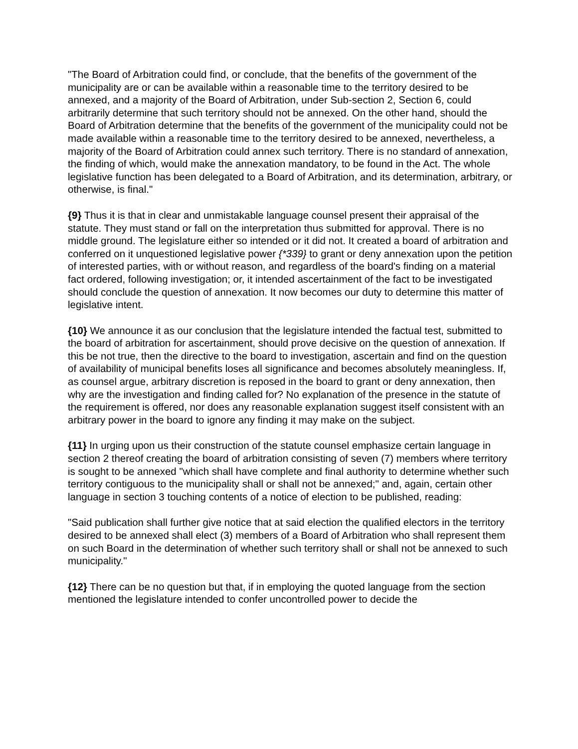"The Board of Arbitration could find, or conclude, that the benefits of the government of the municipality are or can be available within a reasonable time to the territory desired to be annexed, and a majority of the Board of Arbitration, under Sub-section 2, Section 6, could arbitrarily determine that such territory should not be annexed. On the other hand, should the Board of Arbitration determine that the benefits of the government of the municipality could not be made available within a reasonable time to the territory desired to be annexed, nevertheless, a majority of the Board of Arbitration could annex such territory. There is no standard of annexation, the finding of which, would make the annexation mandatory, to be found in the Act. The whole legislative function has been delegated to a Board of Arbitration, and its determination, arbitrary, or otherwise, is final."
{9} Thus it is that in clear and unmistakable language counsel present their appraisal of the statute. They must stand or fall on the interpretation thus submitted for approval. There is no middle ground. The legislature either so intended or it did not. It created a board of arbitration and conferred on it unquestioned legislative power {*339} to grant or deny annexation upon the petition of interested parties, with or without reason, and regardless of the board's finding on a material fact ordered, following investigation; or, it intended ascertainment of the fact to be investigated should conclude the question of annexation. It now becomes our duty to determine this matter of legislative intent.
{10} We announce it as our conclusion that the legislature intended the factual test, submitted to the board of arbitration for ascertainment, should prove decisive on the question of annexation. If this be not true, then the directive to the board to investigation, ascertain and find on the question of availability of municipal benefits loses all significance and becomes absolutely meaningless. If, as counsel argue, arbitrary discretion is reposed in the board to grant or deny annexation, then why are the investigation and finding called for? No explanation of the presence in the statute of the requirement is offered, nor does any reasonable explanation suggest itself consistent with an arbitrary power in the board to ignore any finding it may make on the subject.
{11} In urging upon us their construction of the statute counsel emphasize certain language in section 2 thereof creating the board of arbitration consisting of seven (7) members where territory is sought to be annexed "which shall have complete and final authority to determine whether such territory contiguous to the municipality shall or shall not be annexed;" and, again, certain other language in section 3 touching contents of a notice of election to be published, reading:
"Said publication shall further give notice that at said election the qualified electors in the territory desired to be annexed shall elect (3) members of a Board of Arbitration who shall represent them on such Board in the determination of whether such territory shall or shall not be annexed to such municipality."
{12} There can be no question but that, if in employing the quoted language from the section mentioned the legislature intended to confer uncontrolled power to decide the